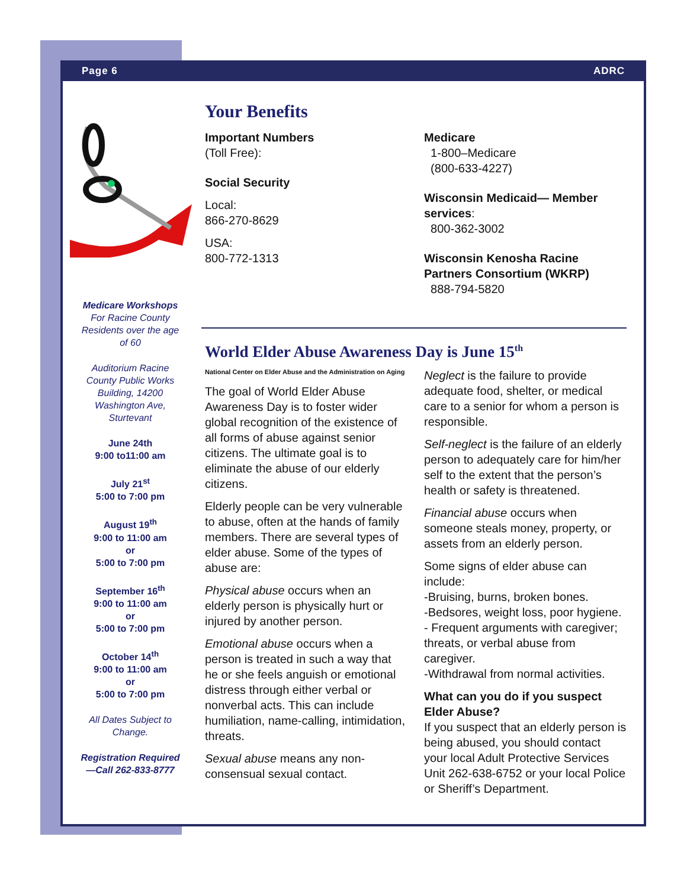Page 6 ADRC
Medicare Workshops
For Racine County Residents over the age of 60
Auditorium Racine County Public Works Building, 14200 Washington Ave, Sturtevant
June 24th
9:00 to11:00 am
July 21<sup>st</sup>
5:00 to 7:00 pm
August 19<sup>th</sup>
9:00 to 11:00 am
or
5:00 to 7:00 pm
September 16<sup>th</sup>
9:00 to 11:00 am
or
5:00 to 7:00 pm
October 14<sup>th</sup>
9:00 to 11:00 am
or
5:00 to 7:00 pm
All Dates Subject to Change.
Registration Required—Call 262-833-8777
Your Benefits
Important Numbers
(Toll Free):
Social Security
Local:
866-270-8629
USA:
800-772-1313
Medicare
1-800–Medicare
(800-633-4227)
Wisconsin Medicaid— Member services:
800-362-3002
Wisconsin Kenosha Racine Partners Consortium (WKRP)
888-794-5820
World Elder Abuse Awareness Day is June 15<sup>th</sup>
National Center on Elder Abuse and the Administration on Aging
The goal of World Elder Abuse Awareness Day is to foster wider global recognition of the existence of all forms of abuse against senior citizens. The ultimate goal is to eliminate the abuse of our elderly citizens.
Elderly people can be very vulnerable to abuse, often at the hands of family members. There are several types of elder abuse. Some of the types of abuse are:
Physical abuse occurs when an elderly person is physically hurt or injured by another person.
Emotional abuse occurs when a person is treated in such a way that he or she feels anguish or emotional distress through either verbal or nonverbal acts. This can include humiliation, name-calling, intimidation, threats.
Sexual abuse means any non-consensual sexual contact.
Neglect is the failure to provide adequate food, shelter, or medical care to a senior for whom a person is responsible.
Self-neglect is the failure of an elderly person to adequately care for him/her self to the extent that the person’s health or safety is threatened.
Financial abuse occurs when someone steals money, property, or assets from an elderly person.
Some signs of elder abuse can include:
-Bruising, burns, broken bones.
-Bedsores, weight loss, poor hygiene.
- Frequent arguments with caregiver; threats, or verbal abuse from caregiver.
-Withdrawal from normal activities.
What can you do if you suspect Elder Abuse?
If you suspect that an elderly person is being abused, you should contact your local Adult Protective Services Unit 262-638-6752 or your local Police or Sheriff’s Department.